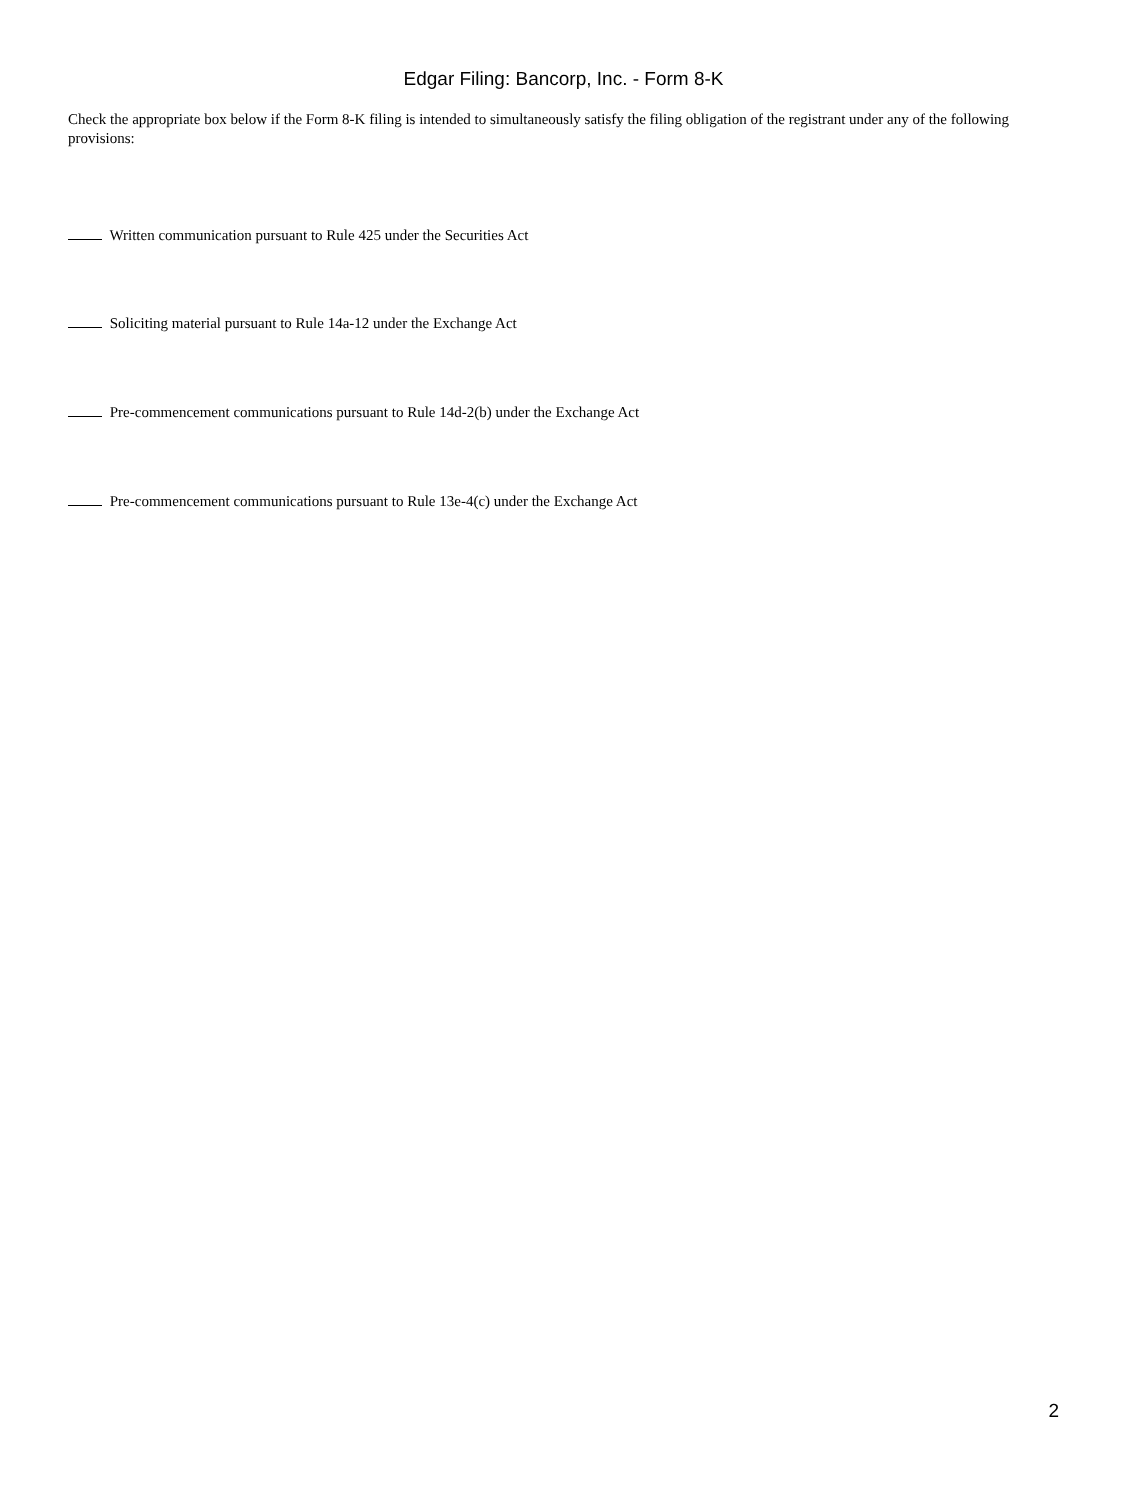Edgar Filing: Bancorp, Inc. - Form 8-K
Check the appropriate box below if the Form 8-K filing is intended to simultaneously satisfy the filing obligation of the registrant under any of the following provisions:
Written communication pursuant to Rule 425 under the Securities Act
Soliciting material pursuant to Rule 14a-12 under the Exchange Act
Pre-commencement communications pursuant to Rule 14d-2(b) under the Exchange Act
Pre-commencement communications pursuant to Rule 13e-4(c) under the Exchange Act
2